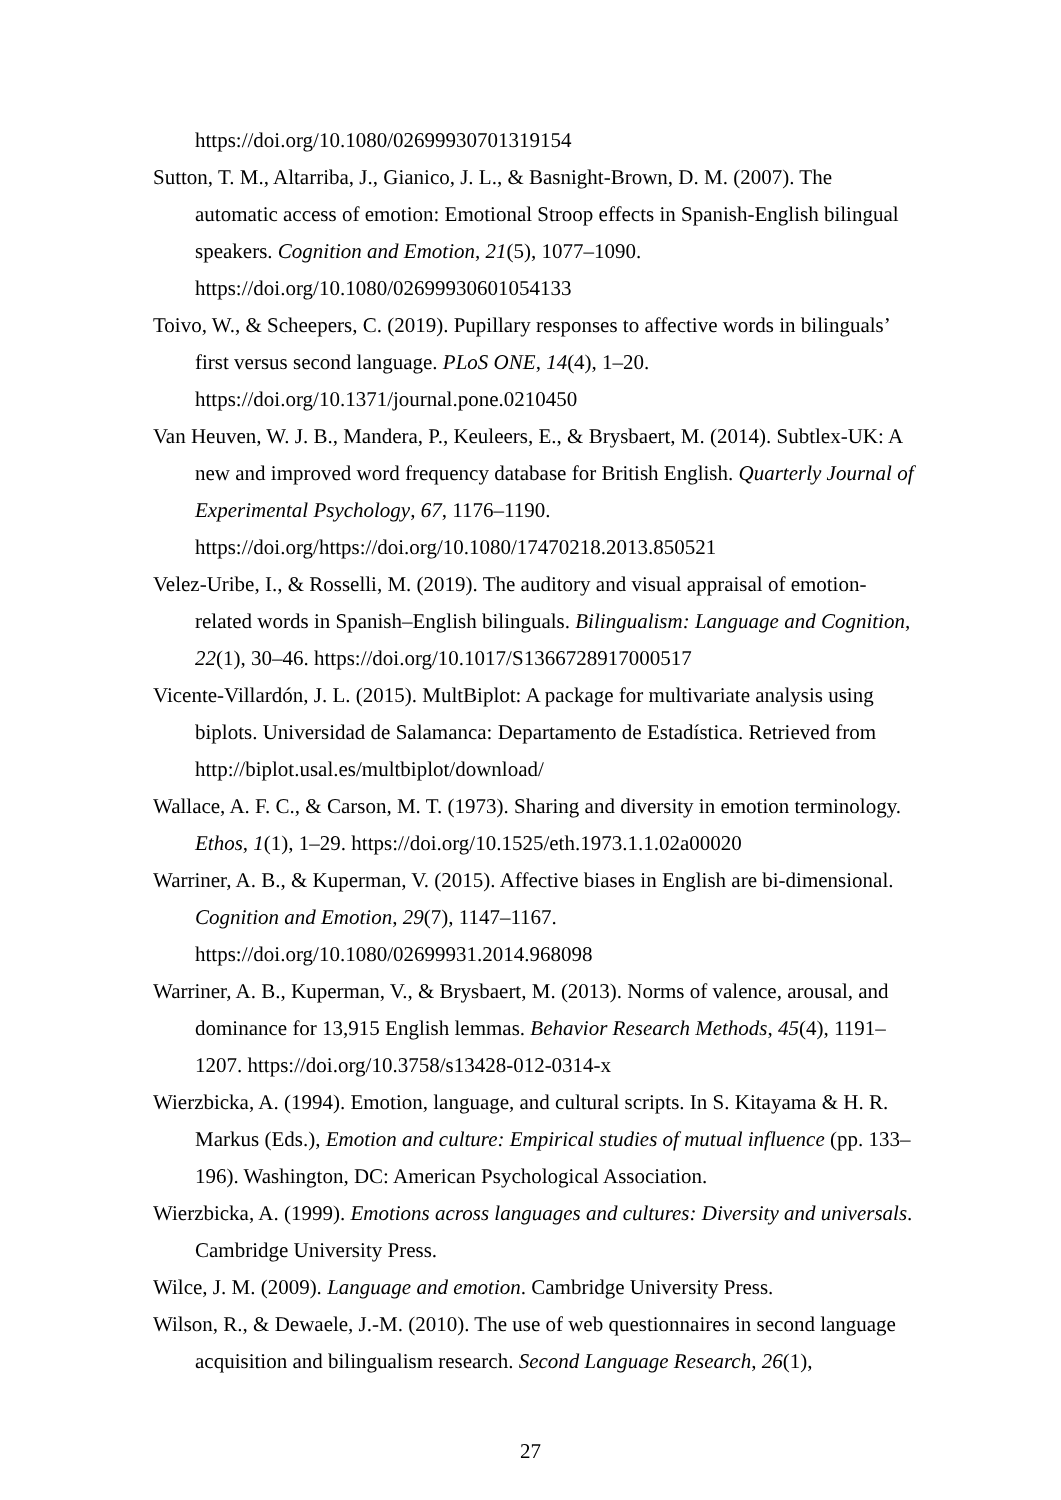https://doi.org/10.1080/02699930701319154
Sutton, T. M., Altarriba, J., Gianico, J. L., & Basnight-Brown, D. M. (2007). The automatic access of emotion: Emotional Stroop effects in Spanish-English bilingual speakers. Cognition and Emotion, 21(5), 1077–1090. https://doi.org/10.1080/02699930601054133
Toivo, W., & Scheepers, C. (2019). Pupillary responses to affective words in bilinguals’ first versus second language. PLoS ONE, 14(4), 1–20. https://doi.org/10.1371/journal.pone.0210450
Van Heuven, W. J. B., Mandera, P., Keuleers, E., & Brysbaert, M. (2014). Subtlex-UK: A new and improved word frequency database for British English. Quarterly Journal of Experimental Psychology, 67, 1176–1190. https://doi.org/https://doi.org/10.1080/17470218.2013.850521
Velez-Uribe, I., & Rosselli, M. (2019). The auditory and visual appraisal of emotion-related words in Spanish–English bilinguals. Bilingualism: Language and Cognition, 22(1), 30–46. https://doi.org/10.1017/S1366728917000517
Vicente-Villardón, J. L. (2015). MultBiplot: A package for multivariate analysis using biplots. Universidad de Salamanca: Departamento de Estadística. Retrieved from http://biplot.usal.es/multbiplot/download/
Wallace, A. F. C., & Carson, M. T. (1973). Sharing and diversity in emotion terminology. Ethos, 1(1), 1–29. https://doi.org/10.1525/eth.1973.1.1.02a00020
Warriner, A. B., & Kuperman, V. (2015). Affective biases in English are bi-dimensional. Cognition and Emotion, 29(7), 1147–1167. https://doi.org/10.1080/02699931.2014.968098
Warriner, A. B., Kuperman, V., & Brysbaert, M. (2013). Norms of valence, arousal, and dominance for 13,915 English lemmas. Behavior Research Methods, 45(4), 1191–1207. https://doi.org/10.3758/s13428-012-0314-x
Wierzbicka, A. (1994). Emotion, language, and cultural scripts. In S. Kitayama & H. R. Markus (Eds.), Emotion and culture: Empirical studies of mutual influence (pp. 133–196). Washington, DC: American Psychological Association.
Wierzbicka, A. (1999). Emotions across languages and cultures: Diversity and universals. Cambridge University Press.
Wilce, J. M. (2009). Language and emotion. Cambridge University Press.
Wilson, R., & Dewaele, J.-M. (2010). The use of web questionnaires in second language acquisition and bilingualism research. Second Language Research, 26(1),
27